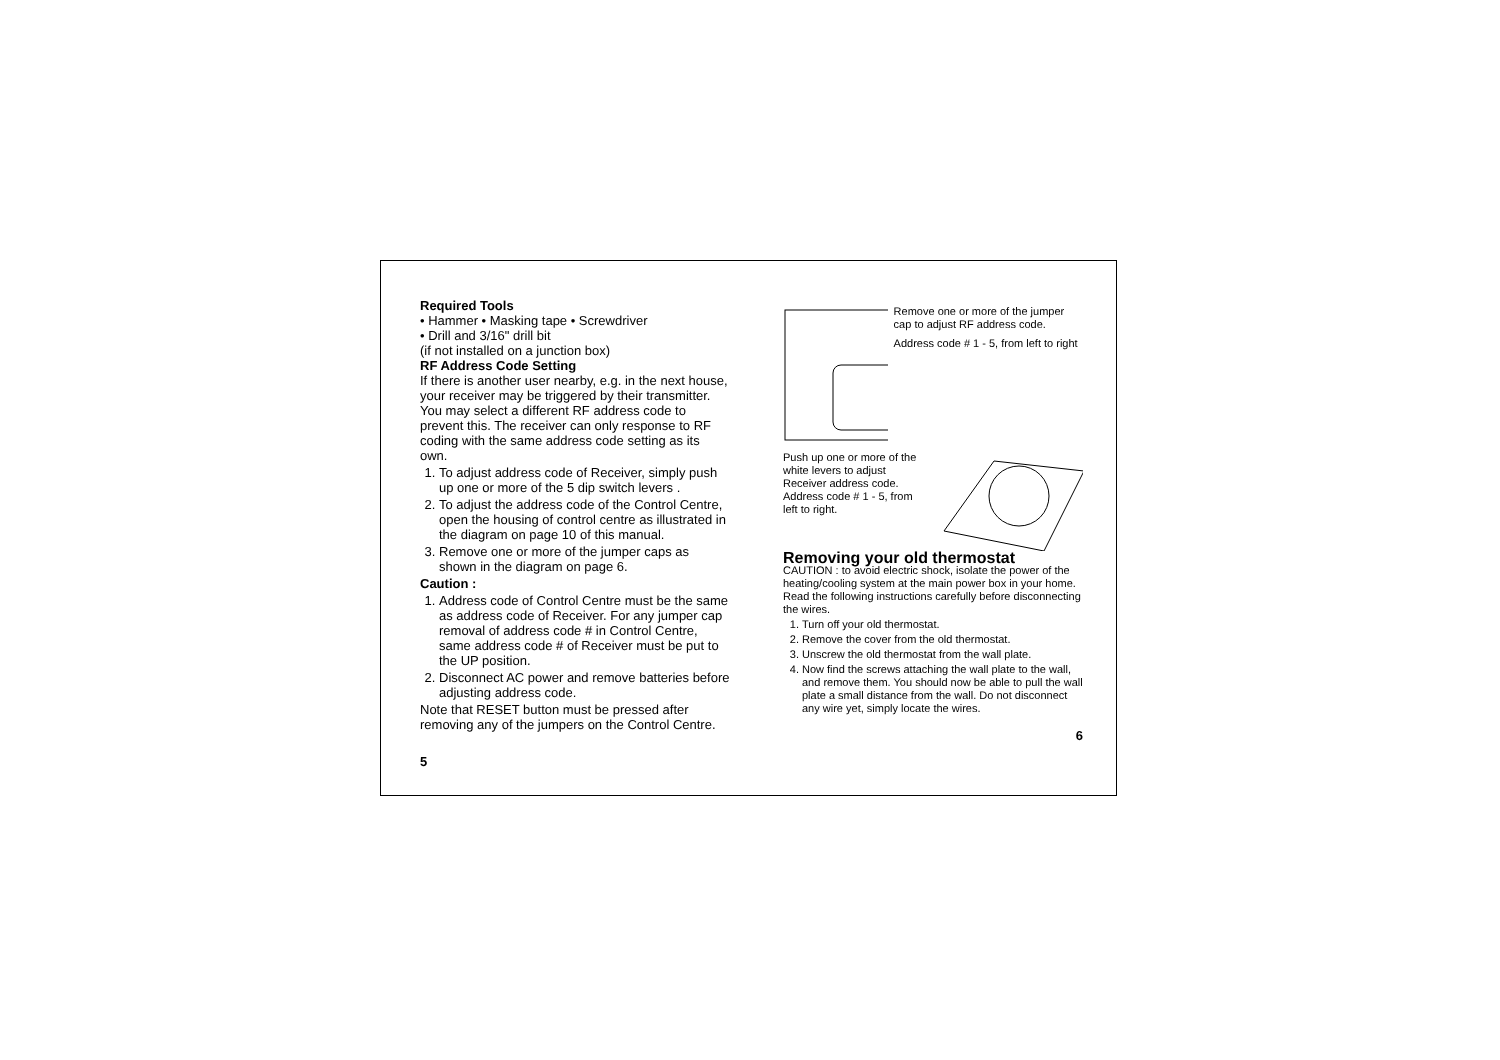Required Tools
• Hammer • Masking tape • Screwdriver
• Drill and 3/16" drill bit
(if not installed on a junction box)
RF Address Code Setting
If there is another user nearby, e.g. in the next house, your receiver may be triggered by their transmitter. You may select a different RF address code to prevent this. The receiver can only response to RF coding with the same address code setting as its own.
1. To adjust address code of Receiver, simply push up one or more of the 5 dip switch levers .
2. To adjust the address code of the Control Centre, open the housing of control centre as illustrated in the diagram on page 10 of this manual.
3. Remove one or more of the jumper caps as shown in the diagram on page 6.
Caution :
1. Address code of Control Centre must be the same as address code of Receiver. For any jumper cap removal of address code # in Control Centre, same address code # of Receiver must be put to the UP position.
2. Disconnect AC power and remove batteries before adjusting address code.
Note that RESET button must be pressed after removing any of the jumpers on the Control Centre.
5
Remove one or more of the jumper cap to adjust RF address code.
Address code # 1 - 5, from left to right
Push up one or more of the white levers to adjust Receiver address code. Address code # 1 - 5, from left to right.
Removing your old thermostat
CAUTION : to avoid electric shock, isolate the power of the heating/cooling system at the main power box in your home. Read the following instructions carefully before disconnecting the wires.
1. Turn off your old thermostat.
2. Remove the cover from the old thermostat.
3. Unscrew the old thermostat from the wall plate.
4. Now find the screws attaching the wall plate to the wall, and remove them. You should now be able to pull the wall plate a small distance from the wall. Do not disconnect any wire yet, simply locate the wires.
6